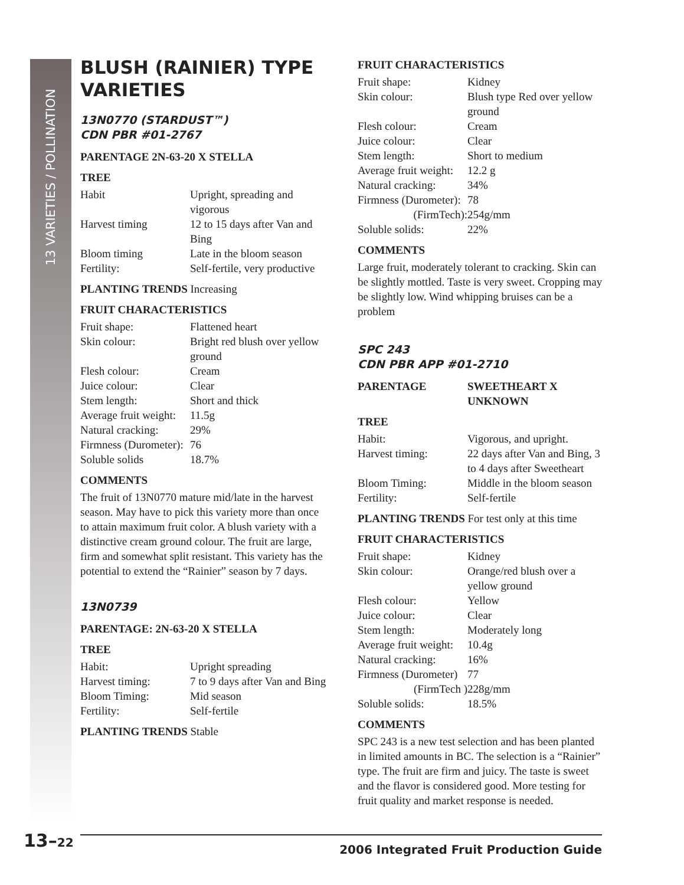13 VARIETIES / POLLINATION
BLUSH (RAINIER) TYPE VARIETIES
13N0770 (STARDUST™)
CDN PBR #01-2767
PARENTAGE 2N-63-20 X STELLA
TREE
| Habit | Upright, spreading and vigorous |
| Harvest timing | 12 to 15 days after Van and Bing |
| Bloom timing | Late in the bloom season |
| Fertility: | Self-fertile, very productive |
PLANTING TRENDS Increasing
FRUIT CHARACTERISTICS
| Fruit shape: | Flattened heart |
| Skin colour: | Bright red blush over yellow ground |
| Flesh colour: | Cream |
| Juice colour: | Clear |
| Stem length: | Short and thick |
| Average fruit weight: | 11.5g |
| Natural cracking: | 29% |
| Firmness (Durometer): | 76 |
| Soluble solids | 18.7% |
COMMENTS
The fruit of 13N0770 mature mid/late in the harvest season. May have to pick this variety more than once to attain maximum fruit color. A blush variety with a distinctive cream ground colour. The fruit are large, firm and somewhat split resistant. This variety has the potential to extend the “Rainier” season by 7 days.
13N0739
PARENTAGE: 2N-63-20 X STELLA
TREE
| Habit: | Upright spreading |
| Harvest timing: | 7 to 9 days after Van and Bing |
| Bloom Timing: | Mid season |
| Fertility: | Self-fertile |
PLANTING TRENDS Stable
FRUIT CHARACTERISTICS
| Fruit shape: | Kidney |
| Skin colour: | Blush type Red over yellow ground |
| Flesh colour: | Cream |
| Juice colour: | Clear |
| Stem length: | Short to medium |
| Average fruit weight: | 12.2 g |
| Natural cracking: | 34% |
| Firmness (Durometer): | 78 |
| (FirmTech): | 254g/mm |
| Soluble solids: | 22% |
COMMENTS
Large fruit, moderately tolerant to cracking. Skin can be slightly mottled. Taste is very sweet. Cropping may be slightly low. Wind whipping bruises can be a problem
SPC 243
CDN PBR APP #01-2710
| PARENTAGE | SWEETHEART X UNKNOWN |
TREE
| Habit: | Vigorous, and upright. |
| Harvest timing: | 22 days after Van and Bing, 3 to 4 days after Sweetheart |
| Bloom Timing: | Middle in the bloom season |
| Fertility: | Self-fertile |
PLANTING TRENDS For test only at this time
FRUIT CHARACTERISTICS
| Fruit shape: | Kidney |
| Skin colour: | Orange/red blush over a yellow ground |
| Flesh colour: | Yellow |
| Juice colour: | Clear |
| Stem length: | Moderately long |
| Average fruit weight: | 10.4g |
| Natural cracking: | 16% |
| Firmness (Durometer) | 77 |
| (FirmTech ) | 228g/mm |
| Soluble solids: | 18.5% |
COMMENTS
SPC 243 is a new test selection and has been planted in limited amounts in BC. The selection is a “Rainier” type. The fruit are firm and juicy. The taste is sweet and the flavor is considered good. More testing for fruit quality and market response is needed.
13–22 2006 Integrated Fruit Production Guide